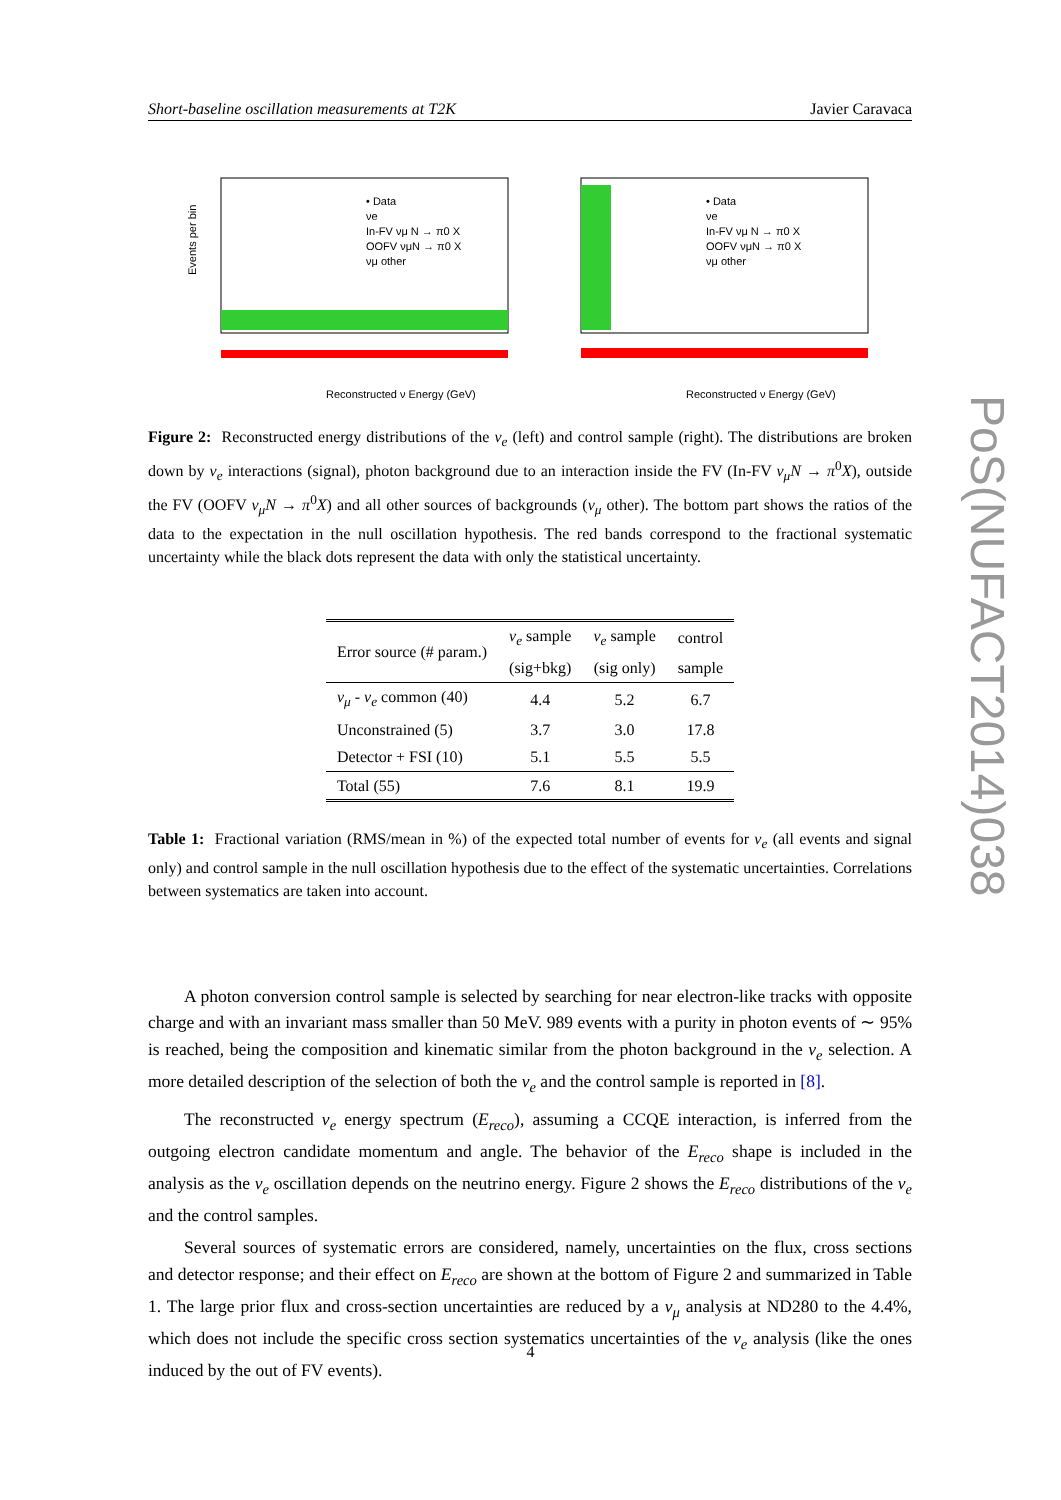Short-baseline oscillation measurements at T2K Javier Caravaca
• Data
νe
In-FV νμ N → π0 X
OOFV νμN → π0 X
νμ other
Events per bin
Reconstructed ν Energy (GeV)
• Data
νe
In-FV νμ N → π0 X
OOFV νμN → π0 X
νμ other
Reconstructed ν Energy (GeV)
Figure 2: Reconstructed energy distributions of the ν<sub>e</sub> (left) and control sample (right). The distributions are broken down by ν<sub>e</sub> interactions (signal), photon background due to an interaction inside the FV (In-FV ν<sub>μ</sub>N → π<sup>0</sup>X), outside the FV (OOFV ν<sub>μ</sub>N → π<sup>0</sup>X) and all other sources of backgrounds (ν<sub>μ</sub> other). The bottom part shows the ratios of the data to the expectation in the null oscillation hypothesis. The red bands correspond to the fractional systematic uncertainty while the black dots represent the data with only the statistical uncertainty.
| Error source (# param.) | ν<sub>e</sub> sample | ν<sub>e</sub> sample | control |
| --- | --- | --- | --- |
| | (sig+bkg) | (sig only) | sample |
| ν<sub>μ</sub> - ν<sub>e</sub> common (40) | 4.4 | 5.2 | 6.7 |
| Unconstrained (5) | 3.7 | 3.0 | 17.8 |
| Detector + FSI (10) | 5.1 | 5.5 | 5.5 |
| Total (55) | 7.6 | 8.1 | 19.9 |
Table 1: Fractional variation (RMS/mean in %) of the expected total number of events for ν<sub>e</sub> (all events and signal only) and control sample in the null oscillation hypothesis due to the effect of the systematic uncertainties. Correlations between systematics are taken into account.
A photon conversion control sample is selected by searching for near electron-like tracks with opposite charge and with an invariant mass smaller than 50 MeV. 989 events with a purity in photon events of ∼ 95% is reached, being the composition and kinematic similar from the photon background in the ν<sub>e</sub> selection. A more detailed description of the selection of both the ν<sub>e</sub> and the control sample is reported in [8].
The reconstructed ν<sub>e</sub> energy spectrum (E<sub>reco</sub>), assuming a CCQE interaction, is inferred from the outgoing electron candidate momentum and angle. The behavior of the E<sub>reco</sub> shape is included in the analysis as the ν<sub>e</sub> oscillation depends on the neutrino energy. Figure 2 shows the E<sub>reco</sub> distributions of the ν<sub>e</sub> and the control samples.
Several sources of systematic errors are considered, namely, uncertainties on the flux, cross sections and detector response; and their effect on E<sub>reco</sub> are shown at the bottom of Figure 2 and summarized in Table 1. The large prior flux and cross-section uncertainties are reduced by a ν<sub>μ</sub> analysis at ND280 to the 4.4%, which does not include the specific cross section systematics uncertainties of the ν<sub>e</sub> analysis (like the ones induced by the out of FV events).
PoS(NUFACT2014)038
4